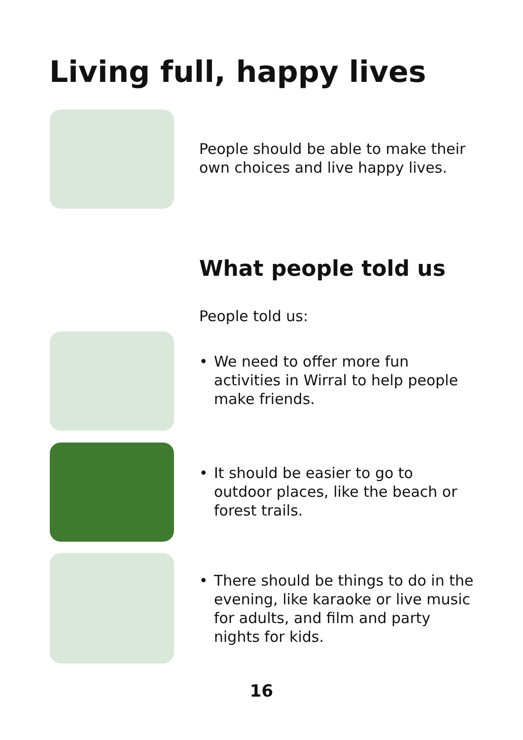Living full, happy lives
People should be able to make their own choices and live happy lives.
What people told us
People told us:
• We need to offer more fun activities in Wirral to help people make friends.
• It should be easier to go to outdoor places, like the beach or forest trails.
• There should be things to do in the evening, like karaoke or live music for adults, and film and party nights for kids.
16